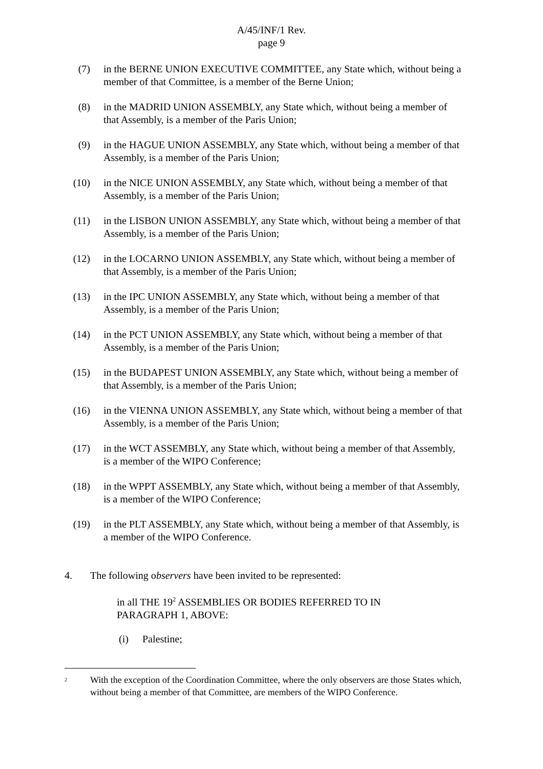A/45/INF/1 Rev.
page 9
(7) in the BERNE UNION EXECUTIVE COMMITTEE, any State which, without being a member of that Committee, is a member of the Berne Union;
(8) in the MADRID UNION ASSEMBLY, any State which, without being a member of that Assembly, is a member of the Paris Union;
(9) in the HAGUE UNION ASSEMBLY, any State which, without being a member of that Assembly, is a member of the Paris Union;
(10)
in the NICE UNION ASSEMBLY, any State which, without being a member of that Assembly, is a member of the Paris Union;
(11)
in the LISBON UNION ASSEMBLY, any State which, without being a member of that Assembly, is a member of the Paris Union;
(12)
in the LOCARNO UNION ASSEMBLY, any State which, without being a member of that Assembly, is a member of the Paris Union;
(13)
in the IPC UNION ASSEMBLY, any State which, without being a member of that Assembly, is a member of the Paris Union;
(14)
in the PCT UNION ASSEMBLY, any State which, without being a member of that Assembly, is a member of the Paris Union;
(15)
in the BUDAPEST UNION ASSEMBLY, any State which, without being a member of that Assembly, is a member of the Paris Union;
(16)
in the VIENNA UNION ASSEMBLY, any State which, without being a member of that Assembly, is a member of the Paris Union;
(17)
in the WCT ASSEMBLY, any State which, without being a member of that Assembly, is a member of the WIPO Conference;
(18)
in the WPPT ASSEMBLY, any State which, without being a member of that Assembly, is a member of the WIPO Conference;
(19)
in the PLT ASSEMBLY, any State which, without being a member of that Assembly, is a member of the WIPO Conference.
4. The following observers have been invited to be represented:
in all THE 19<sup>2</sup> ASSEMBLIES OR BODIES REFERRED TO IN PARAGRAPH 1, ABOVE:
(i) Palestine;
<sup>2</sup>
With the exception of the Coordination Committee, where the only observers are those States which, without being a member of that Committee, are members of the WIPO Conference.